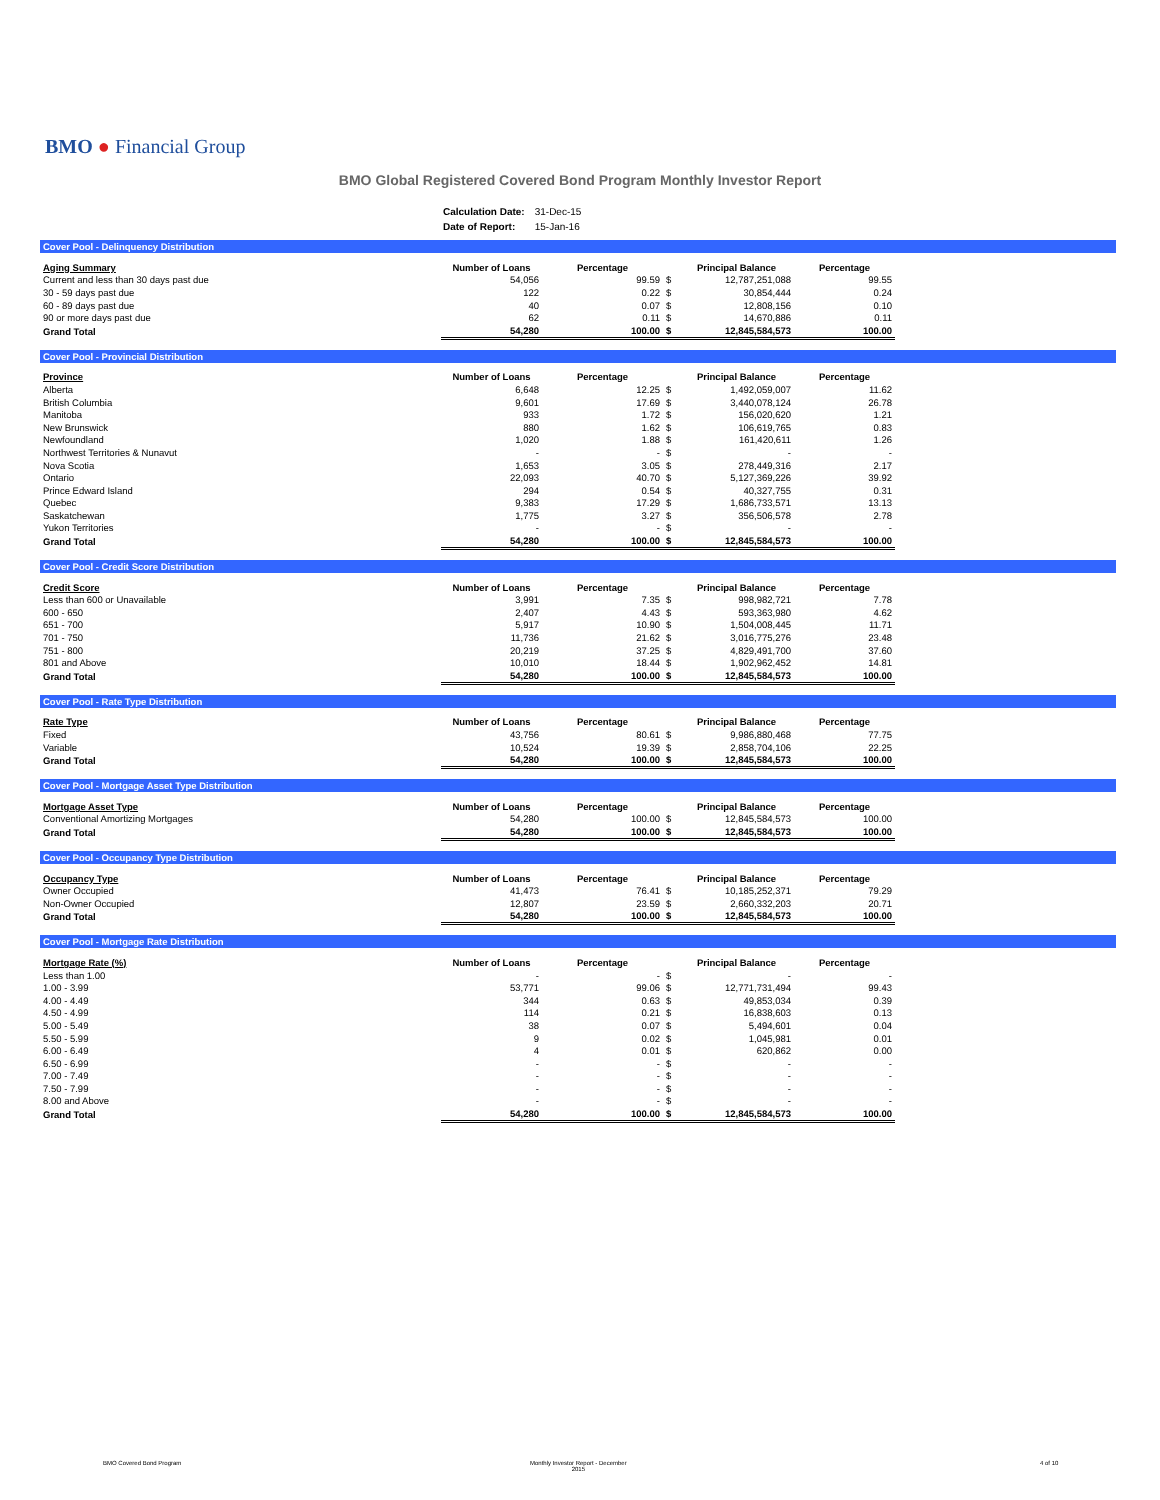BMO ● Financial Group
BMO Global Registered Covered Bond Program Monthly Investor Report
| Calculation Date: | 31-Dec-15 |
| Date of Report: | 15-Jan-16 |
Cover Pool - Delinquency Distribution
| Aging Summary | Number of Loans | Percentage | | Principal Balance | Percentage |
| --- | --- | --- | --- | --- | --- |
| Current and less than 30 days past due | 54,056 | 99.59 | $ | 12,787,251,088 | 99.55 |
| 30 - 59 days past due | 122 | 0.22 | $ | 30,854,444 | 0.24 |
| 60 - 89 days past due | 40 | 0.07 | $ | 12,808,156 | 0.10 |
| 90 or more days past due | 62 | 0.11 | $ | 14,670,886 | 0.11 |
| Grand Total | 54,280 | 100.00 | $ | 12,845,584,573 | 100.00 |
Cover Pool - Provincial Distribution
| Province | Number of Loans | Percentage | | Principal Balance | Percentage |
| --- | --- | --- | --- | --- | --- |
| Alberta | 6,648 | 12.25 | $ | 1,492,059,007 | 11.62 |
| British Columbia | 9,601 | 17.69 | $ | 3,440,078,124 | 26.78 |
| Manitoba | 933 | 1.72 | $ | 156,020,620 | 1.21 |
| New Brunswick | 880 | 1.62 | $ | 106,619,765 | 0.83 |
| Newfoundland | 1,020 | 1.88 | $ | 161,420,611 | 1.26 |
| Northwest Territories & Nunavut | - | - | $ | - | - |
| Nova Scotia | 1,653 | 3.05 | $ | 278,449,316 | 2.17 |
| Ontario | 22,093 | 40.70 | $ | 5,127,369,226 | 39.92 |
| Prince Edward Island | 294 | 0.54 | $ | 40,327,755 | 0.31 |
| Quebec | 9,383 | 17.29 | $ | 1,686,733,571 | 13.13 |
| Saskatchewan | 1,775 | 3.27 | $ | 356,506,578 | 2.78 |
| Yukon Territories | - | - | $ | - | - |
| Grand Total | 54,280 | 100.00 | $ | 12,845,584,573 | 100.00 |
Cover Pool - Credit Score Distribution
| Credit Score | Number of Loans | Percentage | | Principal Balance | Percentage |
| --- | --- | --- | --- | --- | --- |
| Less than 600 or Unavailable | 3,991 | 7.35 | $ | 998,982,721 | 7.78 |
| 600 - 650 | 2,407 | 4.43 | $ | 593,363,980 | 4.62 |
| 651 - 700 | 5,917 | 10.90 | $ | 1,504,008,445 | 11.71 |
| 701 - 750 | 11,736 | 21.62 | $ | 3,016,775,276 | 23.48 |
| 751 - 800 | 20,219 | 37.25 | $ | 4,829,491,700 | 37.60 |
| 801 and Above | 10,010 | 18.44 | $ | 1,902,962,452 | 14.81 |
| Grand Total | 54,280 | 100.00 | $ | 12,845,584,573 | 100.00 |
Cover Pool - Rate Type Distribution
| Rate Type | Number of Loans | Percentage | | Principal Balance | Percentage |
| --- | --- | --- | --- | --- | --- |
| Fixed | 43,756 | 80.61 | $ | 9,986,880,468 | 77.75 |
| Variable | 10,524 | 19.39 | $ | 2,858,704,106 | 22.25 |
| Grand Total | 54,280 | 100.00 | $ | 12,845,584,573 | 100.00 |
Cover Pool - Mortgage Asset Type Distribution
| Mortgage Asset Type | Number of Loans | Percentage | | Principal Balance | Percentage |
| --- | --- | --- | --- | --- | --- |
| Conventional Amortizing Mortgages | 54,280 | 100.00 | $ | 12,845,584,573 | 100.00 |
| Grand Total | 54,280 | 100.00 | $ | 12,845,584,573 | 100.00 |
Cover Pool - Occupancy Type Distribution
| Occupancy Type | Number of Loans | Percentage | | Principal Balance | Percentage |
| --- | --- | --- | --- | --- | --- |
| Owner Occupied | 41,473 | 76.41 | $ | 10,185,252,371 | 79.29 |
| Non-Owner Occupied | 12,807 | 23.59 | $ | 2,660,332,203 | 20.71 |
| Grand Total | 54,280 | 100.00 | $ | 12,845,584,573 | 100.00 |
Cover Pool - Mortgage Rate Distribution
| Mortgage Rate (%) | Number of Loans | Percentage | | Principal Balance | Percentage |
| --- | --- | --- | --- | --- | --- |
| Less than 1.00 | - | - | $ | - | - |
| 1.00 - 3.99 | 53,771 | 99.06 | $ | 12,771,731,494 | 99.43 |
| 4.00 - 4.49 | 344 | 0.63 | $ | 49,853,034 | 0.39 |
| 4.50 - 4.99 | 114 | 0.21 | $ | 16,838,603 | 0.13 |
| 5.00 - 5.49 | 38 | 0.07 | $ | 5,494,601 | 0.04 |
| 5.50 - 5.99 | 9 | 0.02 | $ | 1,045,981 | 0.01 |
| 6.00 - 6.49 | 4 | 0.01 | $ | 620,862 | 0.00 |
| 6.50 - 6.99 | - | - | $ | - | - |
| 7.00 - 7.49 | - | - | $ | - | - |
| 7.50 - 7.99 | - | - | $ | - | - |
| 8.00 and Above | - | - | $ | - | - |
| Grand Total | 54,280 | 100.00 | $ | 12,845,584,573 | 100.00 |
BMO Covered Bond Program
Monthly Investor Report - December
2015
4 of 10